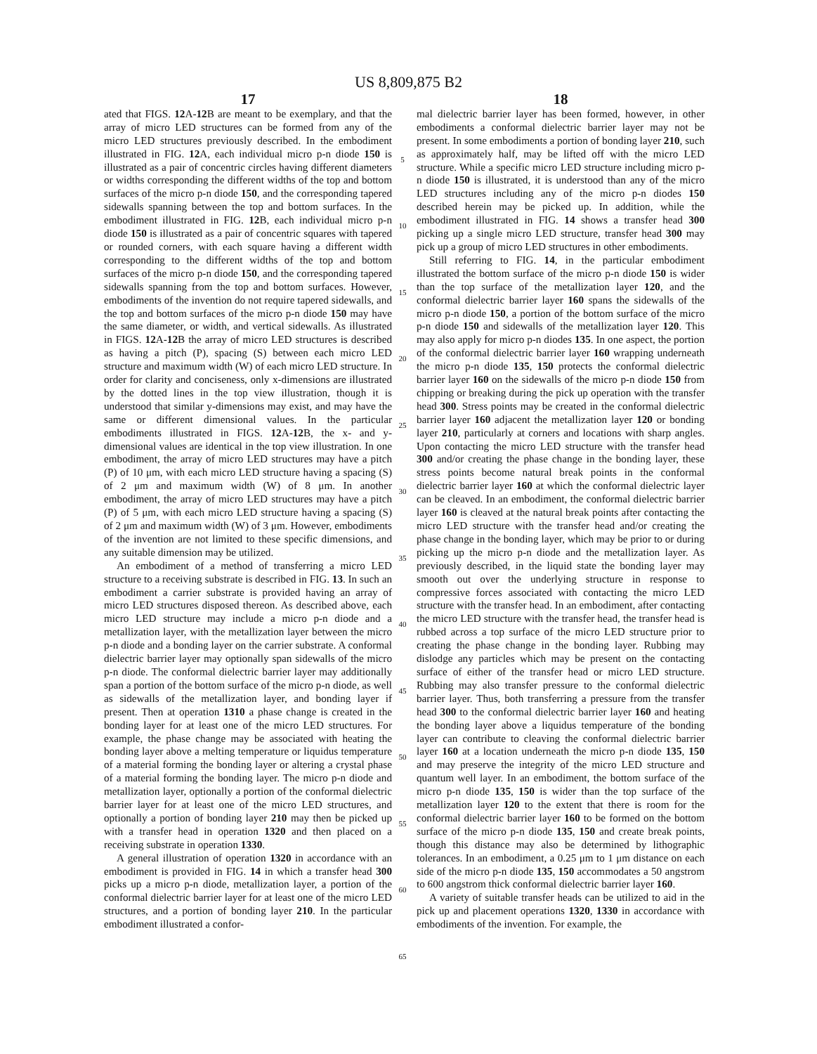US 8,809,875 B2
17
ated that FIGS. 12 A-12 B are meant to be exemplary, and that the array of micro LED structures can be formed from any of the micro LED structures previously described. In the embodiment illustrated in FIG. 12 A, each individual micro p-n diode 150 is illustrated as a pair of concentric circles having different diameters or widths corresponding the different widths of the top and bottom surfaces of the micro p-n diode 150, and the corresponding tapered sidewalls spanning between the top and bottom surfaces. In the embodiment illustrated in FIG. 12 B, each individual micro p-n diode 150 is illustrated as a pair of concentric squares with tapered or rounded corners, with each square having a different width corresponding to the different widths of the top and bottom surfaces of the micro p-n diode 150, and the corresponding tapered sidewalls spanning from the top and bottom surfaces. However, embodiments of the invention do not require tapered sidewalls, and the top and bottom surfaces of the micro p-n diode 150 may have the same diameter, or width, and vertical sidewalls. As illustrated in FIGS. 12 A-12 B the array of micro LED structures is described as having a pitch (P), spacing (S) between each micro LED structure and maximum width (W) of each micro LED structure. In order for clarity and conciseness, only x-dimensions are illustrated by the dotted lines in the top view illustration, though it is understood that similar y-dimensions may exist, and may have the same or different dimensional values. In the particular embodiments illustrated in FIGS. 12 A-12 B, the x- and y-dimensional values are identical in the top view illustration. In one embodiment, the array of micro LED structures may have a pitch (P) of 10 μm, with each micro LED structure having a spacing (S) of 2 μm and maximum width (W) of 8 μm. In another embodiment, the array of micro LED structures may have a pitch (P) of 5 μm, with each micro LED structure having a spacing (S) of 2 μm and maximum width (W) of 3 μm. However, embodiments of the invention are not limited to these specific dimensions, and any suitable dimension may be utilized.
An embodiment of a method of transferring a micro LED structure to a receiving substrate is described in FIG. 13. In such an embodiment a carrier substrate is provided having an array of micro LED structures disposed thereon. As described above, each micro LED structure may include a micro p-n diode and a metallization layer, with the metallization layer between the micro p-n diode and a bonding layer on the carrier substrate. A conformal dielectric barrier layer may optionally span sidewalls of the micro p-n diode. The conformal dielectric barrier layer may additionally span a portion of the bottom surface of the micro p-n diode, as well as sidewalls of the metallization layer, and bonding layer if present. Then at operation 1310 a phase change is created in the bonding layer for at least one of the micro LED structures. For example, the phase change may be associated with heating the bonding layer above a melting temperature or liquidus temperature of a material forming the bonding layer or altering a crystal phase of a material forming the bonding layer. The micro p-n diode and metallization layer, optionally a portion of the conformal dielectric barrier layer for at least one of the micro LED structures, and optionally a portion of bonding layer 210 may then be picked up with a transfer head in operation 1320 and then placed on a receiving substrate in operation 1330.
A general illustration of operation 1320 in accordance with an embodiment is provided in FIG. 14 in which a transfer head 300 picks up a micro p-n diode, metallization layer, a portion of the conformal dielectric barrier layer for at least one of the micro LED structures, and a portion of bonding layer 210. In the particular embodiment illustrated a confor-
5
10
15
20
25
30
35
40
45
50
55
60
65
18
mal dielectric barrier layer has been formed, however, in other embodiments a conformal dielectric barrier layer may not be present. In some embodiments a portion of bonding layer 210, such as approximately half, may be lifted off with the micro LED structure. While a specific micro LED structure including micro p-n diode 150 is illustrated, it is understood than any of the micro LED structures including any of the micro p-n diodes 150 described herein may be picked up. In addition, while the embodiment illustrated in FIG. 14 shows a transfer head 300 picking up a single micro LED structure, transfer head 300 may pick up a group of micro LED structures in other embodiments.
Still referring to FIG. 14, in the particular embodiment illustrated the bottom surface of the micro p-n diode 150 is wider than the top surface of the metallization layer 120, and the conformal dielectric barrier layer 160 spans the sidewalls of the micro p-n diode 150, a portion of the bottom surface of the micro p-n diode 150 and sidewalls of the metallization layer 120. This may also apply for micro p-n diodes 135. In one aspect, the portion of the conformal dielectric barrier layer 160 wrapping underneath the micro p-n diode 135, 150 protects the conformal dielectric barrier layer 160 on the sidewalls of the micro p-n diode 150 from chipping or breaking during the pick up operation with the transfer head 300. Stress points may be created in the conformal dielectric barrier layer 160 adjacent the metallization layer 120 or bonding layer 210, particularly at corners and locations with sharp angles. Upon contacting the micro LED structure with the transfer head 300 and/or creating the phase change in the bonding layer, these stress points become natural break points in the conformal dielectric barrier layer 160 at which the conformal dielectric layer can be cleaved. In an embodiment, the conformal dielectric barrier layer 160 is cleaved at the natural break points after contacting the micro LED structure with the transfer head and/or creating the phase change in the bonding layer, which may be prior to or during picking up the micro p-n diode and the metallization layer. As previously described, in the liquid state the bonding layer may smooth out over the underlying structure in response to compressive forces associated with contacting the micro LED structure with the transfer head. In an embodiment, after contacting the micro LED structure with the transfer head, the transfer head is rubbed across a top surface of the micro LED structure prior to creating the phase change in the bonding layer. Rubbing may dislodge any particles which may be present on the contacting surface of either of the transfer head or micro LED structure. Rubbing may also transfer pressure to the conformal dielectric barrier layer. Thus, both transferring a pressure from the transfer head 300 to the conformal dielectric barrier layer 160 and heating the bonding layer above a liquidus temperature of the bonding layer can contribute to cleaving the conformal dielectric barrier layer 160 at a location underneath the micro p-n diode 135, 150 and may preserve the integrity of the micro LED structure and quantum well layer. In an embodiment, the bottom surface of the micro p-n diode 135, 150 is wider than the top surface of the metallization layer 120 to the extent that there is room for the conformal dielectric barrier layer 160 to be formed on the bottom surface of the micro p-n diode 135, 150 and create break points, though this distance may also be determined by lithographic tolerances. In an embodiment, a 0.25 μm to 1 μm distance on each side of the micro p-n diode 135, 150 accommodates a 50 angstrom to 600 angstrom thick conformal dielectric barrier layer 160.
A variety of suitable transfer heads can be utilized to aid in the pick up and placement operations 1320, 1330 in accordance with embodiments of the invention. For example, the